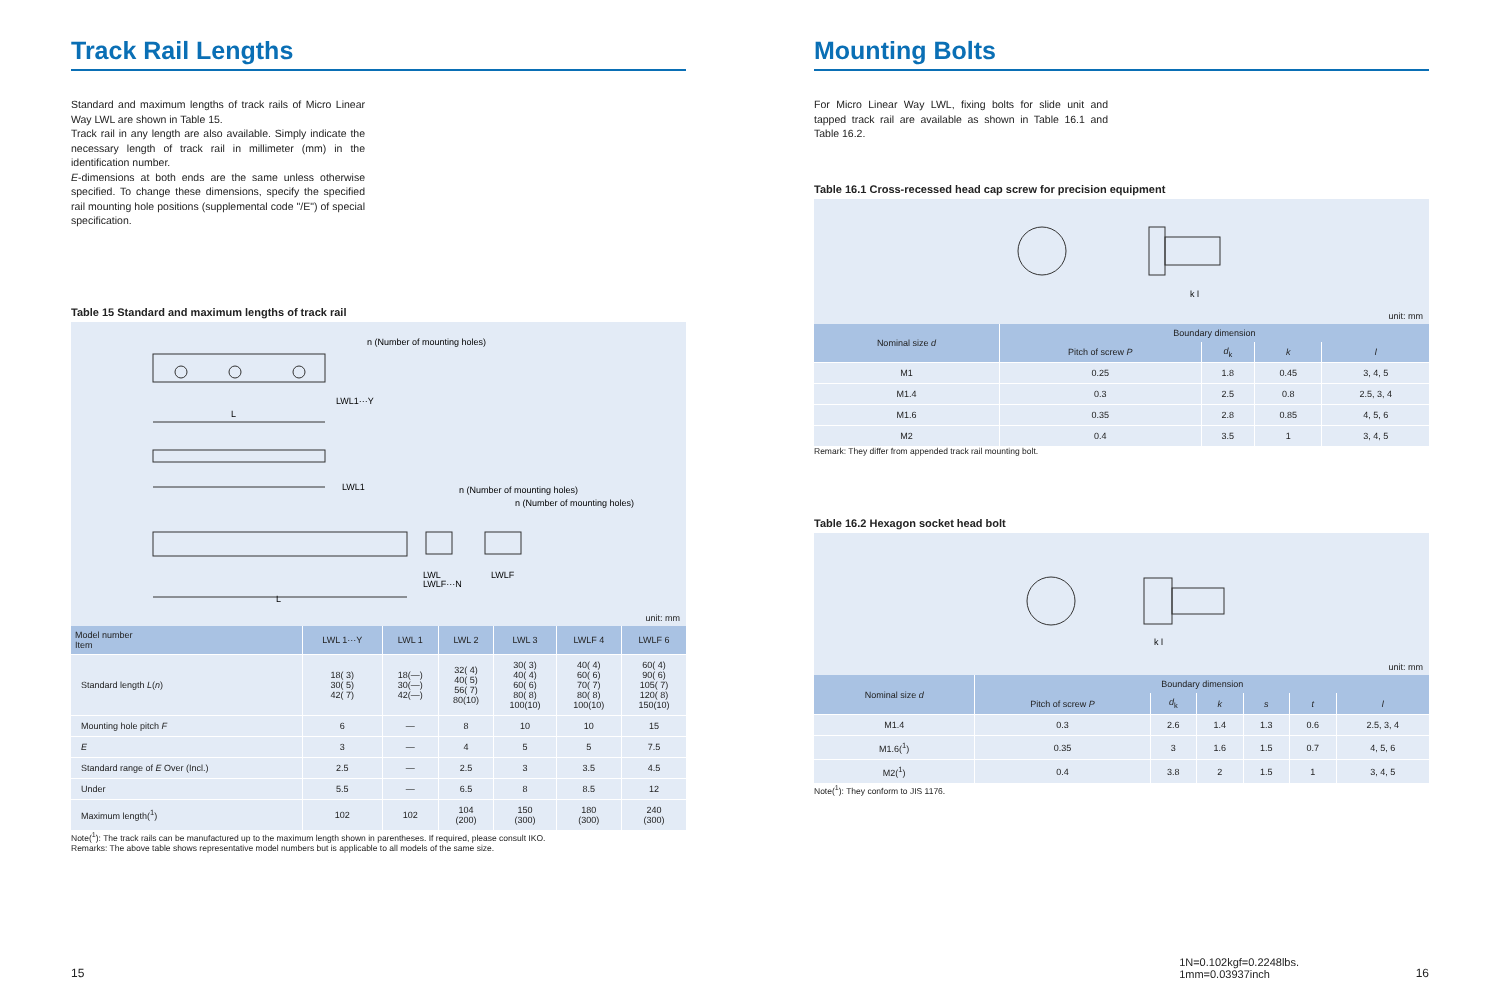Track Rail Lengths
Standard and maximum lengths of track rails of Micro Linear Way LWL are shown in Table 15.
Track rail in any length are also available. Simply indicate the necessary length of track rail in millimeter (mm) in the identification number.
E-dimensions at both ends are the same unless otherwise specified. To change these dimensions, specify the specified rail mounting hole positions (supplemental code "/E") of special specification.
Table 15 Standard and maximum lengths of track rail
n (Number of mounting holes)
LWL1···Y
LWL1
n (Number of mounting holes)
n (Number of mounting holes)
LWL
LWLF···N
LWLF
L
L
unit: mm
| Model number Item | LWL 1···Y | LWL 1 | LWL 2 | LWL 3 | LWLF 4 | LWLF 6 |
| --- | --- | --- | --- | --- | --- | --- |
| Standard length L ( n ) | 18( 3) 30( 5) 42( 7) | 18(—) 30(—) 42(—) | 32( 4) 40( 5) 56( 7) 80(10) | 30( 3) 40( 4) 60( 6) 80( 8) 100(10) | 40( 4) 60( 6) 70( 7) 80( 8) 100(10) | 60( 4) 90( 6) 105( 7) 120( 8) 150(10) |
| Mounting hole pitch F | 6 | — | 8 | 10 | 10 | 15 |
| E | 3 | — | 4 | 5 | 5 | 7.5 |
| Standard range of E Over (Incl.) | 2.5 | — | 2.5 | 3 | 3.5 | 4.5 |
| Under | 5.5 | — | 6.5 | 8 | 8.5 | 12 |
| Maximum length(<sup>1</sup>) | 102 | 102 | 104 (200) | 150 (300) | 180 (300) | 240 (300) |
Note(<sup>1</sup>): The track rails can be manufactured up to the maximum length shown in parentheses. If required, please consult IKO.
Remarks: The above table shows representative model numbers but is applicable to all models of the same size.
15
Mounting Bolts
For Micro Linear Way LWL, fixing bolts for slide unit and tapped track rail are available as shown in Table 16.1 and Table 16.2.
Table 16.1 Cross-recessed head cap screw for precision equipment
k l
unit: mm
| Nominal size d | Boundary dimension | | | |
| --- | --- | --- | --- | --- |
| | Pitch of screw P | d<sub>k</sub> | k | l |
| M1 | 0.25 | 1.8 | 0.45 | 3, 4, 5 |
| M1.4 | 0.3 | 2.5 | 0.8 | 2.5, 3, 4 |
| M1.6 | 0.35 | 2.8 | 0.85 | 4, 5, 6 |
| M2 | 0.4 | 3.5 | 1 | 3, 4, 5 |
Remark: They differ from appended track rail mounting bolt.
Table 16.2 Hexagon socket head bolt
k l
unit: mm
| Nominal size d | Boundary dimension | | | | | |
| --- | --- | --- | --- | --- | --- | --- |
| | Pitch of screw P | d<sub>k</sub> | k | s | t | l |
| M1.4 | 0.3 | 2.6 | 1.4 | 1.3 | 0.6 | 2.5, 3, 4 |
| M1.6(<sup>1</sup>) | 0.35 | 3 | 1.6 | 1.5 | 0.7 | 4, 5, 6 |
| M2(<sup>1</sup>) | 0.4 | 3.8 | 2 | 1.5 | 1 | 3, 4, 5 |
Note(<sup>1</sup>): They conform to JIS 1176.
1N=0.102kgf=0.2248lbs.
1mm=0.03937inch
16